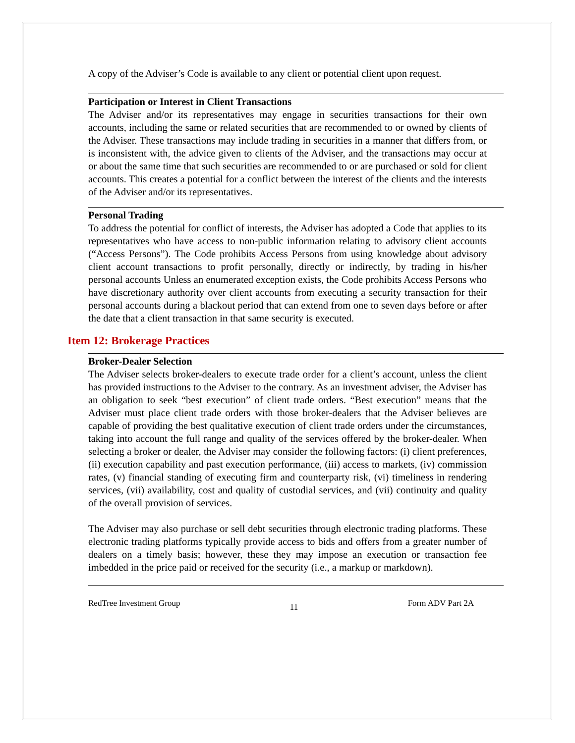A copy of the Adviser’s Code is available to any client or potential client upon request.
Participation or Interest in Client Transactions
The Adviser and/or its representatives may engage in securities transactions for their own accounts, including the same or related securities that are recommended to or owned by clients of the Adviser. These transactions may include trading in securities in a manner that differs from, or is inconsistent with, the advice given to clients of the Adviser, and the transactions may occur at or about the same time that such securities are recommended to or are purchased or sold for client accounts. This creates a potential for a conflict between the interest of the clients and the interests of the Adviser and/or its representatives.
Personal Trading
To address the potential for conflict of interests, the Adviser has adopted a Code that applies to its representatives who have access to non-public information relating to advisory client accounts (“Access Persons”). The Code prohibits Access Persons from using knowledge about advisory client account transactions to profit personally, directly or indirectly, by trading in his/her personal accounts Unless an enumerated exception exists, the Code prohibits Access Persons who have discretionary authority over client accounts from executing a security transaction for their personal accounts during a blackout period that can extend from one to seven days before or after the date that a client transaction in that same security is executed.
Item 12: Brokerage Practices
Broker-Dealer Selection
The Adviser selects broker-dealers to execute trade order for a client’s account, unless the client has provided instructions to the Adviser to the contrary. As an investment adviser, the Adviser has an obligation to seek “best execution” of client trade orders. “Best execution” means that the Adviser must place client trade orders with those broker-dealers that the Adviser believes are capable of providing the best qualitative execution of client trade orders under the circumstances, taking into account the full range and quality of the services offered by the broker-dealer. When selecting a broker or dealer, the Adviser may consider the following factors: (i) client preferences, (ii) execution capability and past execution performance, (iii) access to markets, (iv) commission rates, (v) financial standing of executing firm and counterparty risk, (vi) timeliness in rendering services, (vii) availability, cost and quality of custodial services, and (vii) continuity and quality of the overall provision of services.
The Adviser may also purchase or sell debt securities through electronic trading platforms. These electronic trading platforms typically provide access to bids and offers from a greater number of dealers on a timely basis; however, these they may impose an execution or transaction fee imbedded in the price paid or received for the security (i.e., a markup or markdown).
RedTree Investment Group 11 Form ADV Part 2A